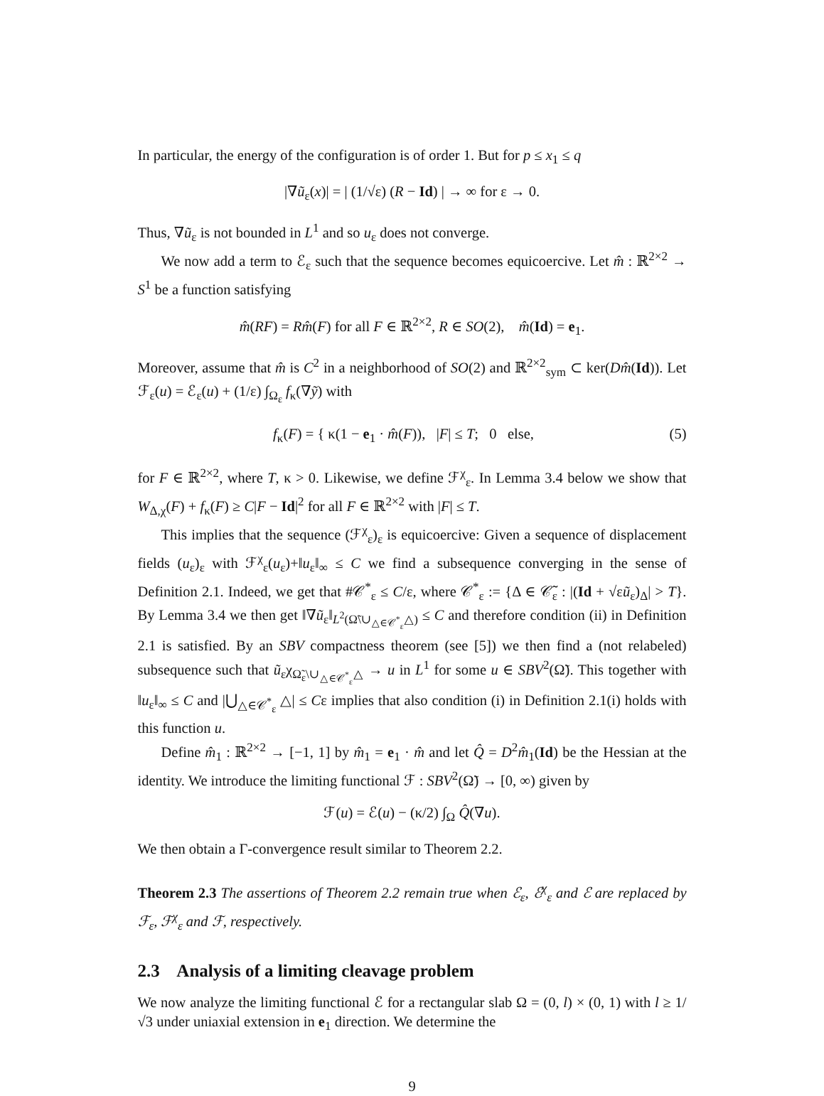In particular, the energy of the configuration is of order 1. But for p ≤ x<sub>1</sub> ≤ q
|∇ũ<sub>ε</sub>(x)| = | (1/√ε) (R − Id) | → ∞ for ε → 0.
Thus, ∇ũ<sub>ε</sub> is not bounded in L<sup>1</sup> and so u<sub>ε</sub> does not converge.
We now add a term to ℰ<sub>ε</sub> such that the sequence becomes equicoercive. Let m̂ : ℝ<sup>2×2</sup> → S<sup>1</sup> be a function satisfying
m̂(RF) = Rm̂(F) for all F ∈ ℝ<sup>2×2</sup>, R ∈ SO(2), m̂(Id) = e<sub>1</sub>.
Moreover, assume that m̂ is C<sup>2</sup> in a neighborhood of SO(2) and ℝ<sup>2×2</sup><sub>sym</sub> ⊂ ker(Dm̂(Id)). Let ℱ<sub>ε</sub>(u) = ℰ<sub>ε</sub>(u) + (1/ε) ∫<sub>Ω<sub>ε</sub></sub> f<sub>κ</sub>(∇ỹ) with
f<sub>κ</sub>(F) = { κ(1 − e<sub>1</sub> · m̂(F)), |F| ≤ T; 0 else, (5)
for F ∈ ℝ<sup>2×2</sup>, where T, κ > 0. Likewise, we define ℱ<sup>χ</sup><sub>ε</sub>. In Lemma 3.4 below we show that W<sub>Δ,χ</sub>(F) + f<sub>κ</sub>(F) ≥ C|F − Id|<sup>2</sup> for all F ∈ ℝ<sup>2×2</sup> with |F| ≤ T.
This implies that the sequence (ℱ<sup>χ</sup><sub>ε</sub>)<sub>ε</sub> is equicoercive: Given a sequence of displacement fields (u<sub>ε</sub>)<sub>ε</sub> with ℱ<sup>χ</sup><sub>ε</sub>(u<sub>ε</sub>)+‖u<sub>ε</sub>‖<sub>∞</sub> ≤ C we find a subsequence converging in the sense of Definition 2.1. Indeed, we get that #𝒞<sup>*</sup><sub>ε</sub> ≤ C/ε, where 𝒞<sup>*</sup><sub>ε</sub> := {Δ ∈ 𝒞̃<sub>ε</sub> : |(Id + √εũ<sub>ε</sub>)<sub>Δ</sub>| > T}. By Lemma 3.4 we then get ‖∇ũ<sub>ε</sub>‖<sub>L<sup>2</sup>(Ω̃\∪<sub>△∈𝒞<sup>*</sup><sub>ε</sub></sub>△)</sub> ≤ C and therefore condition (ii) in Definition 2.1 is satisfied. By an SBV compactness theorem (see [5]) we then find a (not relabeled) subsequence such that ũ<sub>ε</sub>χ<sub>Ω̃<sub>ε</sub>\∪<sub>△∈𝒞<sup>*</sup><sub>ε</sub></sub>△</sub> → u in L<sup>1</sup> for some u ∈ SBV<sup>2</sup>(Ω̃). This together with ‖u<sub>ε</sub>‖<sub>∞</sub> ≤ C and |⋃<sub>△∈𝒞<sup>*</sup><sub>ε</sub></sub> △| ≤ Cε implies that also condition (i) in Definition 2.1(i) holds with this function u.
Define m̂<sub>1</sub> : ℝ<sup>2×2</sup> → [−1, 1] by m̂<sub>1</sub> = e<sub>1</sub> · m̂ and let Q̂ = D<sup>2</sup>m̂<sub>1</sub>(Id) be the Hessian at the identity. We introduce the limiting functional ℱ : SBV<sup>2</sup>(Ω̃) → [0, ∞) given by
ℱ(u) = ℰ(u) − (κ/2) ∫<sub>Ω</sub> Q̂(∇u).
We then obtain a Γ-convergence result similar to Theorem 2.2.
Theorem 2.3 The assertions of Theorem 2.2 remain true when ℰ<sub>ε</sub>, ℰ<sup>χ</sup><sub>ε</sub> and ℰ are replaced by ℱ<sub>ε</sub>, ℱ<sup>χ</sup><sub>ε</sub> and ℱ, respectively.
2.3 Analysis of a limiting cleavage problem
We now analyze the limiting functional ℰ for a rectangular slab Ω = (0, l) × (0, 1) with l ≥ 1/√3 under uniaxial extension in e<sub>1</sub> direction. We determine the
9